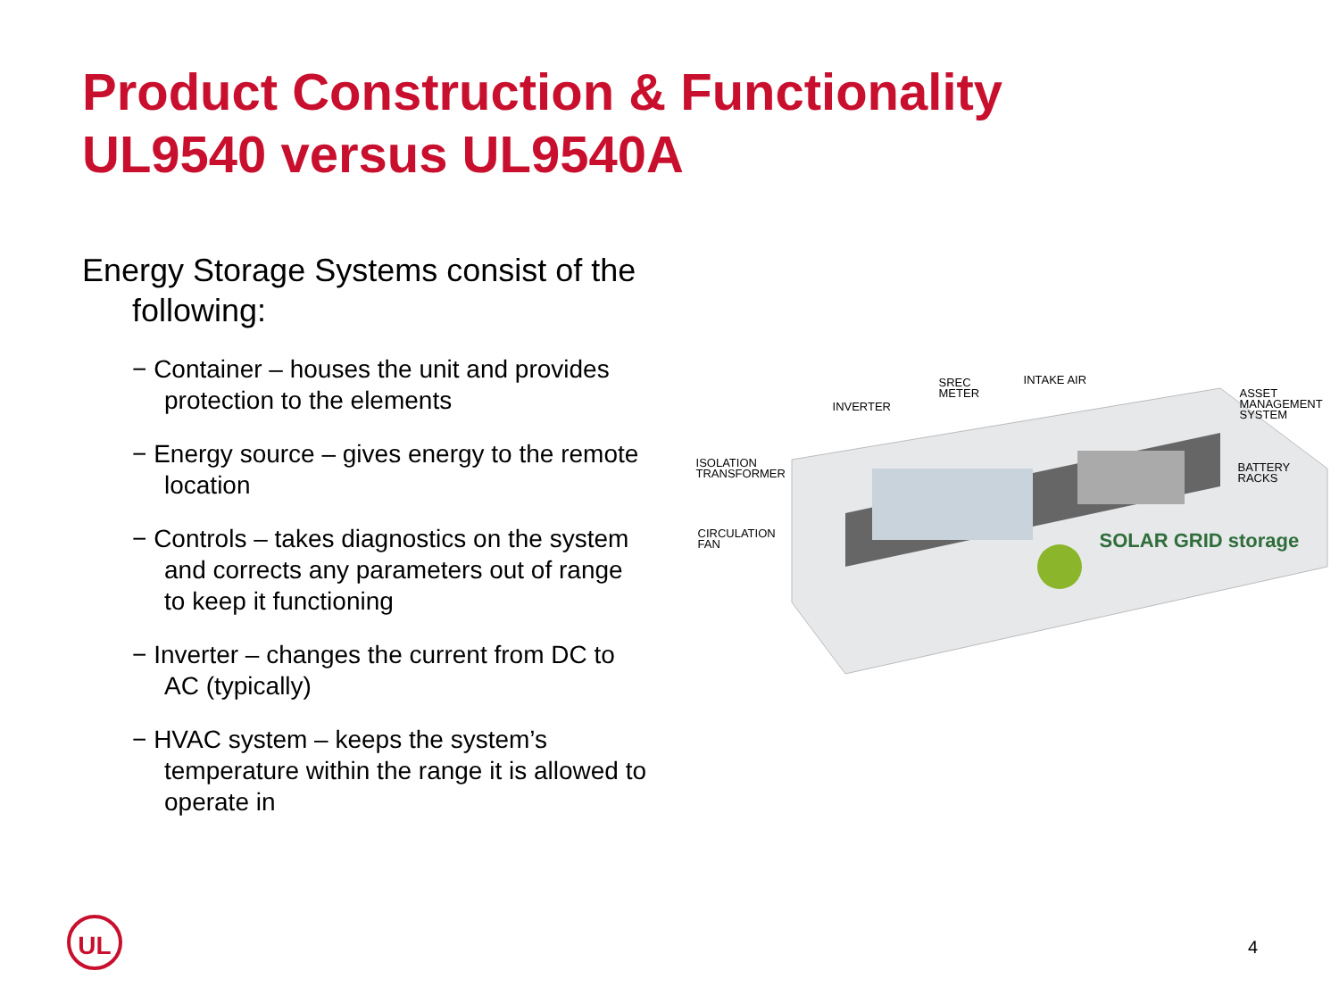Product Construction & Functionality
UL9540 versus UL9540A
Energy Storage Systems consist of the following:
− Container – houses the unit and provides protection to the elements
− Energy source – gives energy to the remote location
− Controls – takes diagnostics on the system and corrects any parameters out of range to keep it functioning
− Inverter – changes the current from DC to AC (typically)
− HVAC system – keeps the system’s temperature within the range it is allowed to operate in
INVERTER
SREC
METER
INTAKE AIR
ASSET
MANAGEMENT
SYSTEM
ISOLATION
TRANSFORMER
BATTERY
RACKS
CIRCULATION
FAN
SOLAR GRID storage
UL
4